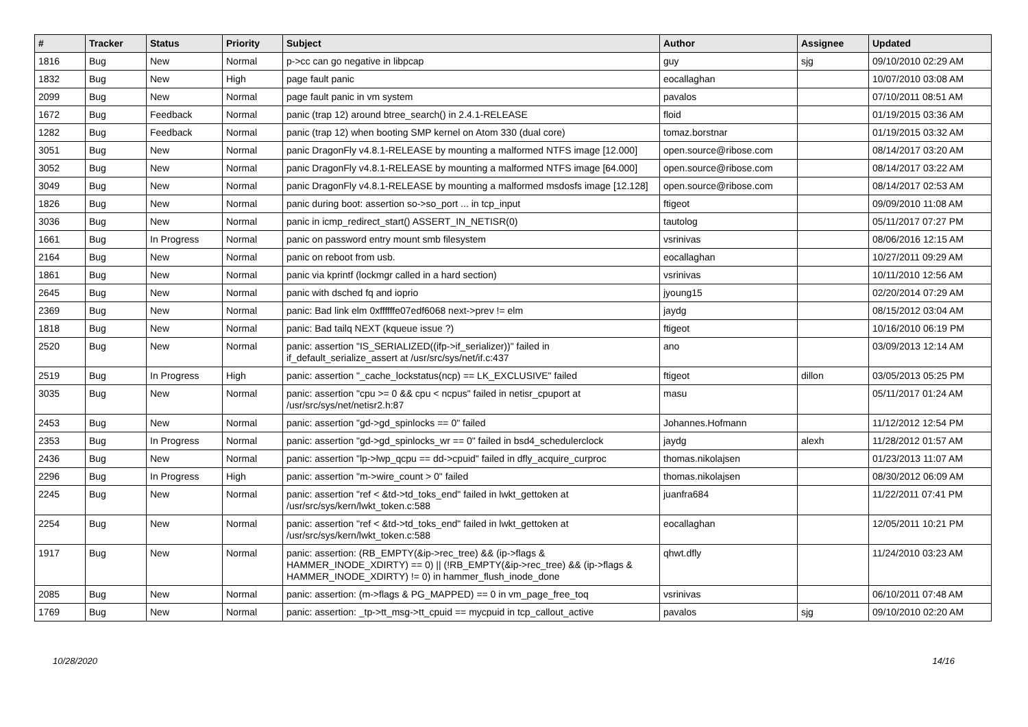| # | Tracker | Status | Priority | Subject | Author | Assignee | Updated |
| --- | --- | --- | --- | --- | --- | --- | --- |
| 1816 | Bug | New | Normal | p->cc can go negative in libpcap | guy | sjg | 09/10/2010 02:29 AM |
| 1832 | Bug | New | High | page fault panic | eocallaghan | | 10/07/2010 03:08 AM |
| 2099 | Bug | New | Normal | page fault panic in vm system | pavalos | | 07/10/2011 08:51 AM |
| 1672 | Bug | Feedback | Normal | panic (trap 12) around btree_search() in 2.4.1-RELEASE | floid | | 01/19/2015 03:36 AM |
| 1282 | Bug | Feedback | Normal | panic (trap 12) when booting SMP kernel on Atom 330 (dual core) | tomaz.borstnar | | 01/19/2015 03:32 AM |
| 3051 | Bug | New | Normal | panic DragonFly v4.8.1-RELEASE by mounting a malformed NTFS image [12.000] | open.source@ribose.com | | 08/14/2017 03:20 AM |
| 3052 | Bug | New | Normal | panic DragonFly v4.8.1-RELEASE by mounting a malformed NTFS image [64.000] | open.source@ribose.com | | 08/14/2017 03:22 AM |
| 3049 | Bug | New | Normal | panic DragonFly v4.8.1-RELEASE by mounting a malformed msdosfs image [12.128] | open.source@ribose.com | | 08/14/2017 02:53 AM |
| 1826 | Bug | New | Normal | panic during boot: assertion so->so_port ... in tcp_input | ftigeot | | 09/09/2010 11:08 AM |
| 3036 | Bug | New | Normal | panic in icmp_redirect_start() ASSERT_IN_NETISR(0) | tautolog | | 05/11/2017 07:27 PM |
| 1661 | Bug | In Progress | Normal | panic on password entry mount smb filesystem | vsrinivas | | 08/06/2016 12:15 AM |
| 2164 | Bug | New | Normal | panic on reboot from usb. | eocallaghan | | 10/27/2011 09:29 AM |
| 1861 | Bug | New | Normal | panic via kprintf (lockmgr called in a hard section) | vsrinivas | | 10/11/2010 12:56 AM |
| 2645 | Bug | New | Normal | panic with dsched fq and ioprio | jyoung15 | | 02/20/2014 07:29 AM |
| 2369 | Bug | New | Normal | panic: Bad link elm 0xffffffe07edf6068 next->prev != elm | jaydg | | 08/15/2012 03:04 AM |
| 1818 | Bug | New | Normal | panic: Bad tailq NEXT (kqueue issue ?) | ftigeot | | 10/16/2010 06:19 PM |
| 2520 | Bug | New | Normal | panic: assertion "IS_SERIALIZED((ifp->if_serializer))" failed in if_default_serialize_assert at /usr/src/sys/net/if.c:437 | ano | | 03/09/2013 12:14 AM |
| 2519 | Bug | In Progress | High | panic: assertion "_cache_lockstatus(ncp) == LK_EXCLUSIVE" failed | ftigeot | dillon | 03/05/2013 05:25 PM |
| 3035 | Bug | New | Normal | panic: assertion "cpu >= 0 && cpu < ncpus" failed in netisr_cpuport at /usr/src/sys/net/netisr2.h:87 | masu | | 05/11/2017 01:24 AM |
| 2453 | Bug | New | Normal | panic: assertion "gd->gd_spinlocks == 0" failed | Johannes.Hofmann | | 11/12/2012 12:54 PM |
| 2353 | Bug | In Progress | Normal | panic: assertion "gd->gd_spinlocks_wr == 0" failed in bsd4_schedulerclock | jaydg | alexh | 11/28/2012 01:57 AM |
| 2436 | Bug | New | Normal | panic: assertion "lp->lwp_qcpu == dd->cpuid" failed in dfly_acquire_curproc | thomas.nikolajsen | | 01/23/2013 11:07 AM |
| 2296 | Bug | In Progress | High | panic: assertion "m->wire_count > 0" failed | thomas.nikolajsen | | 08/30/2012 06:09 AM |
| 2245 | Bug | New | Normal | panic: assertion "ref < &td->td_toks_end" failed in lwkt_gettoken at /usr/src/sys/kern/lwkt_token.c:588 | juanfra684 | | 11/22/2011 07:41 PM |
| 2254 | Bug | New | Normal | panic: assertion "ref < &td->td_toks_end" failed in lwkt_gettoken at /usr/src/sys/kern/lwkt_token.c:588 | eocallaghan | | 12/05/2011 10:21 PM |
| 1917 | Bug | New | Normal | panic: assertion: (RB_EMPTY(&ip->rec_tree) && (ip->flags & HAMMER_INODE_XDIRTY) == 0) // (!RB_EMPTY(&ip->rec_tree) && (ip->flags & HAMMER_INODE_XDIRTY) != 0) in hammer_flush_inode_done | qhwt.dfly | | 11/24/2010 03:23 AM |
| 2085 | Bug | New | Normal | panic: assertion: (m->flags & PG_MAPPED) == 0 in vm_page_free_toq | vsrinivas | | 06/10/2011 07:48 AM |
| 1769 | Bug | New | Normal | panic: assertion: _tp->tt_msg->tt_cpuid == mycpuid in tcp_callout_active | pavalos | sjg | 09/10/2010 02:20 AM |
10/28/2020 14/16